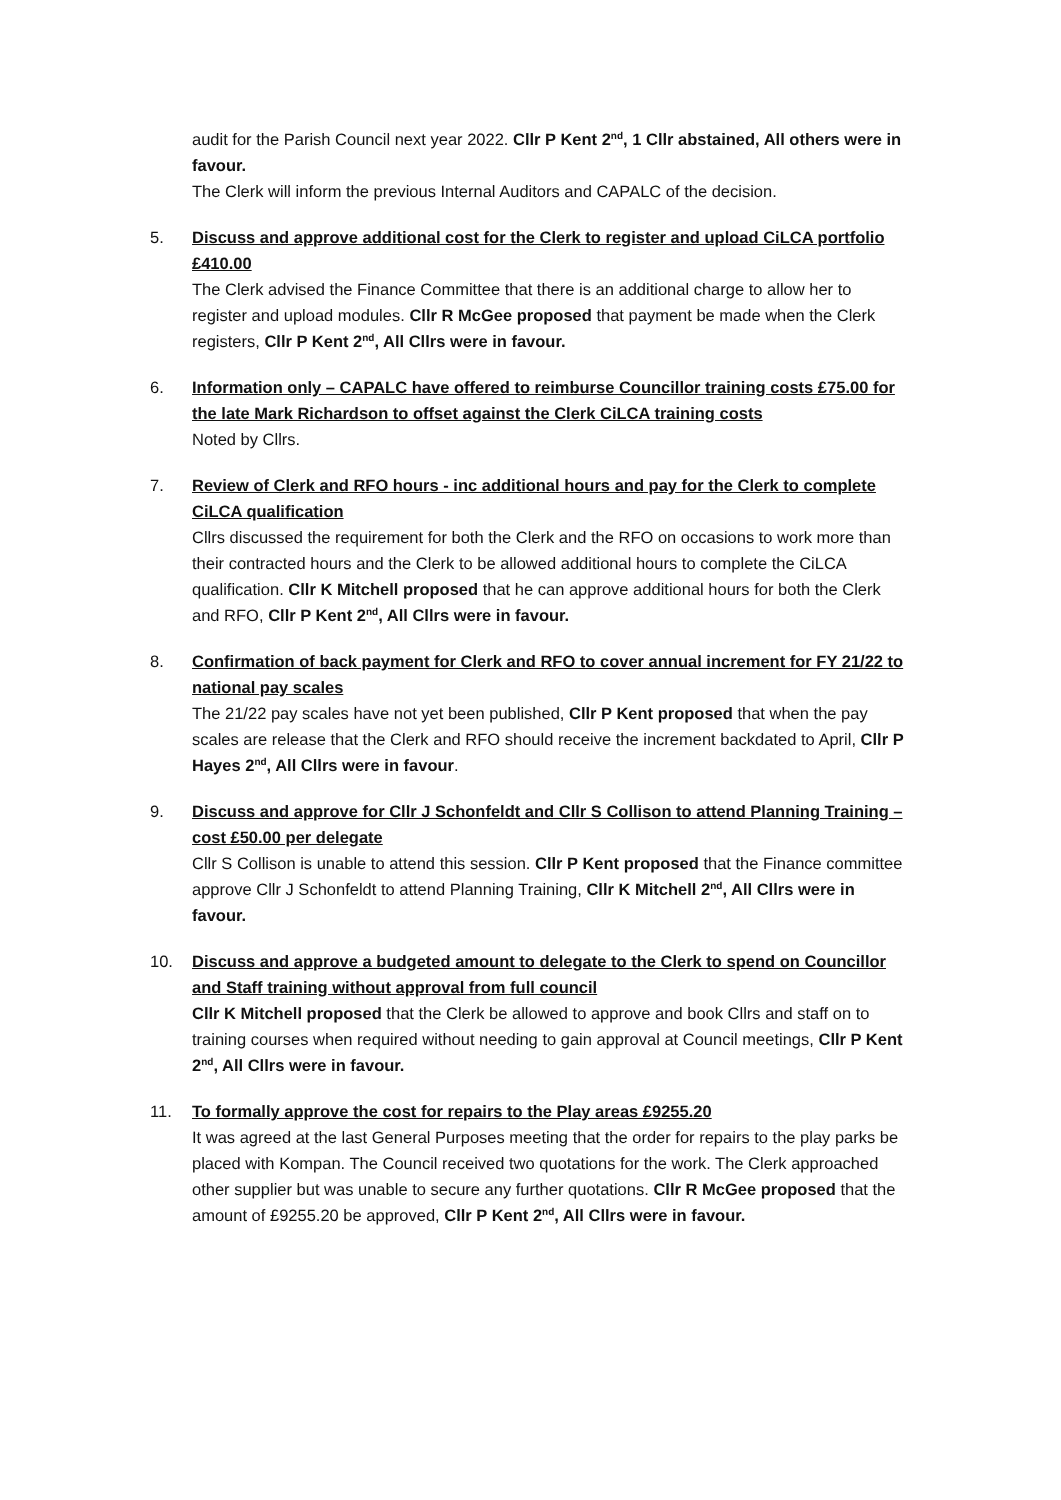audit for the Parish Council next year 2022. Cllr P Kent 2<sup>nd</sup>, 1 Cllr abstained, All others were in favour.
The Clerk will inform the previous Internal Auditors and CAPALC of the decision.
5. Discuss and approve additional cost for the Clerk to register and upload CiLCA portfolio £410.00
The Clerk advised the Finance Committee that there is an additional charge to allow her to register and upload modules. Cllr R McGee proposed that payment be made when the Clerk registers, Cllr P Kent 2<sup>nd</sup>, All Cllrs were in favour.
6. Information only – CAPALC have offered to reimburse Councillor training costs £75.00 for the late Mark Richardson to offset against the Clerk CiLCA training costs
Noted by Cllrs.
7. Review of Clerk and RFO hours - inc additional hours and pay for the Clerk to complete CiLCA qualification
Cllrs discussed the requirement for both the Clerk and the RFO on occasions to work more than their contracted hours and the Clerk to be allowed additional hours to complete the CiLCA qualification. Cllr K Mitchell proposed that he can approve additional hours for both the Clerk and RFO, Cllr P Kent 2<sup>nd</sup>, All Cllrs were in favour.
8. Confirmation of back payment for Clerk and RFO to cover annual increment for FY 21/22 to national pay scales
The 21/22 pay scales have not yet been published, Cllr P Kent proposed that when the pay scales are release that the Clerk and RFO should receive the increment backdated to April, Cllr P Hayes 2<sup>nd</sup>, All Cllrs were in favour.
9. Discuss and approve for Cllr J Schonfeldt and Cllr S Collison to attend Planning Training – cost £50.00 per delegate
Cllr S Collison is unable to attend this session. Cllr P Kent proposed that the Finance committee approve Cllr J Schonfeldt to attend Planning Training, Cllr K Mitchell 2<sup>nd</sup>, All Cllrs were in favour.
10. Discuss and approve a budgeted amount to delegate to the Clerk to spend on Councillor and Staff training without approval from full council
Cllr K Mitchell proposed that the Clerk be allowed to approve and book Cllrs and staff on to training courses when required without needing to gain approval at Council meetings, Cllr P Kent 2<sup>nd</sup>, All Cllrs were in favour.
11. To formally approve the cost for repairs to the Play areas £9255.20
It was agreed at the last General Purposes meeting that the order for repairs to the play parks be placed with Kompan. The Council received two quotations for the work. The Clerk approached other supplier but was unable to secure any further quotations. Cllr R McGee proposed that the amount of £9255.20 be approved, Cllr P Kent 2<sup>nd</sup>, All Cllrs were in favour.